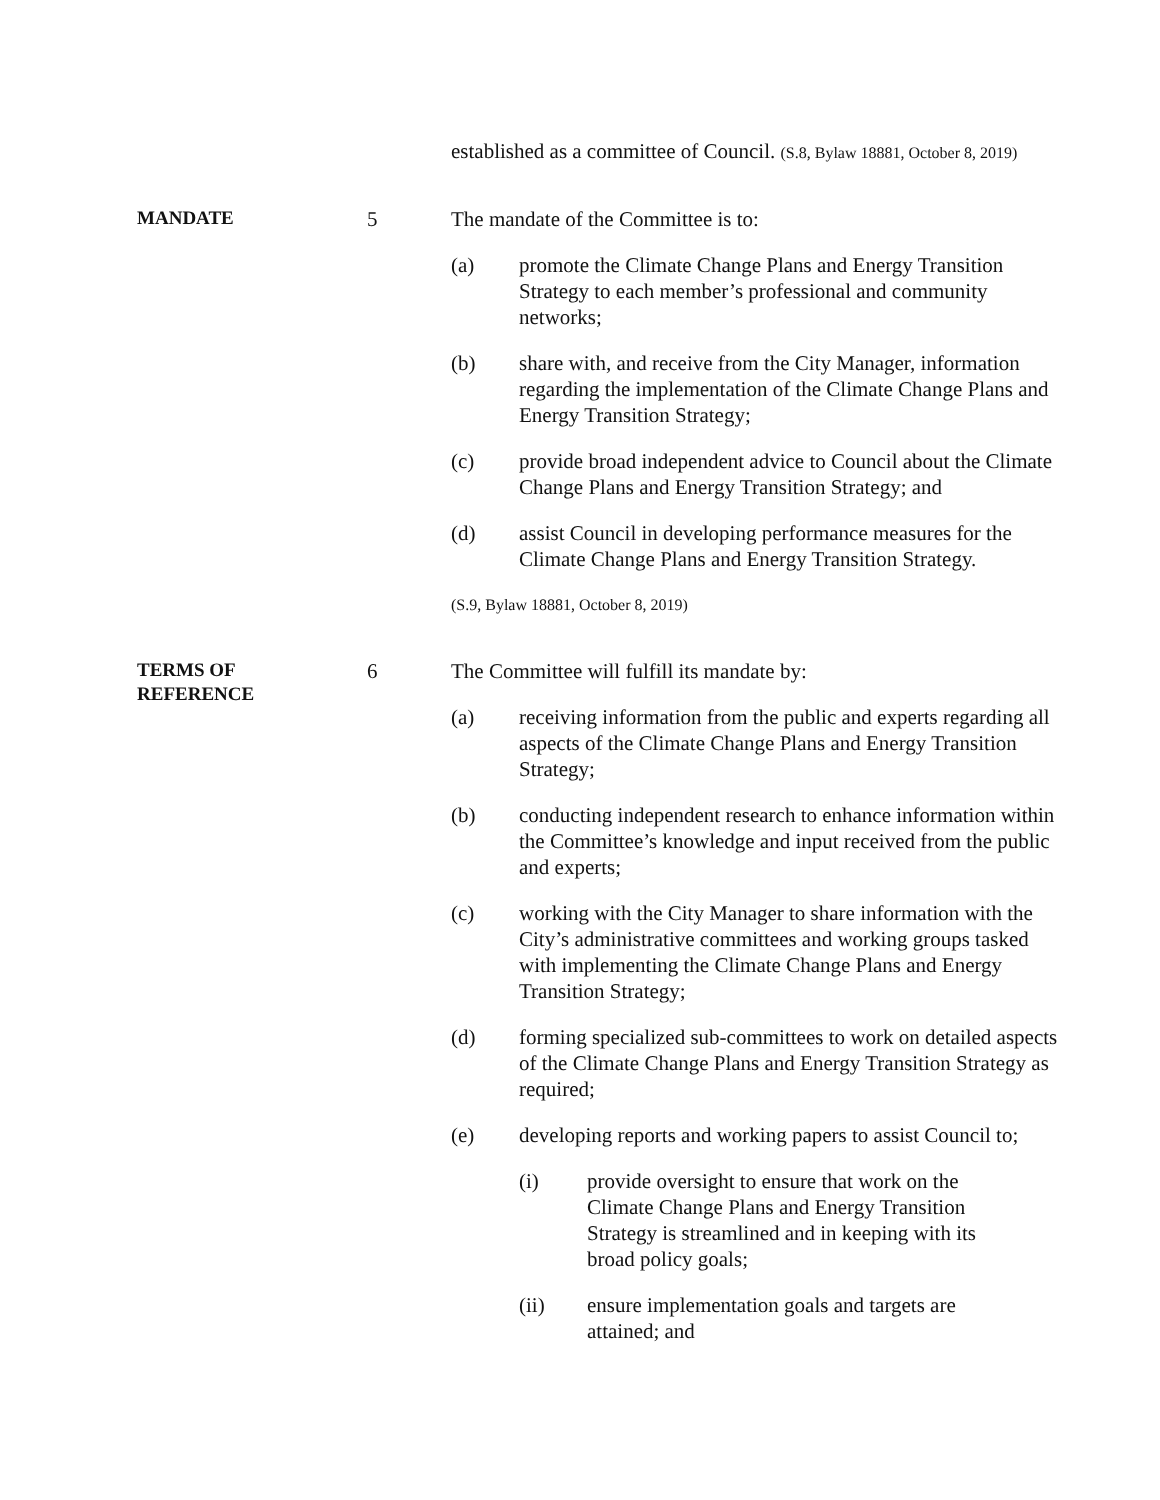established as a committee of Council. (S.8, Bylaw 18881, October 8, 2019)
MANDATE
5 The mandate of the Committee is to:
(a) promote the Climate Change Plans and Energy Transition Strategy to each member’s professional and community networks;
(b) share with, and receive from the City Manager, information regarding the implementation of the Climate Change Plans and Energy Transition Strategy;
(c) provide broad independent advice to Council about the Climate Change Plans and Energy Transition Strategy; and
(d) assist Council in developing performance measures for the Climate Change Plans and Energy Transition Strategy.
(S.9, Bylaw 18881, October 8, 2019)
TERMS OF
REFERENCE
6 The Committee will fulfill its mandate by:
(a) receiving information from the public and experts regarding all aspects of the Climate Change Plans and Energy Transition Strategy;
(b) conducting independent research to enhance information within the Committee’s knowledge and input received from the public and experts;
(c) working with the City Manager to share information with the City’s administrative committees and working groups tasked with implementing the Climate Change Plans and Energy Transition Strategy;
(d) forming specialized sub-committees to work on detailed aspects of the Climate Change Plans and Energy Transition Strategy as required;
(e) developing reports and working papers to assist Council to;
(i) provide oversight to ensure that work on the Climate Change Plans and Energy Transition Strategy is streamlined and in keeping with its broad policy goals;
(ii) ensure implementation goals and targets are attained; and